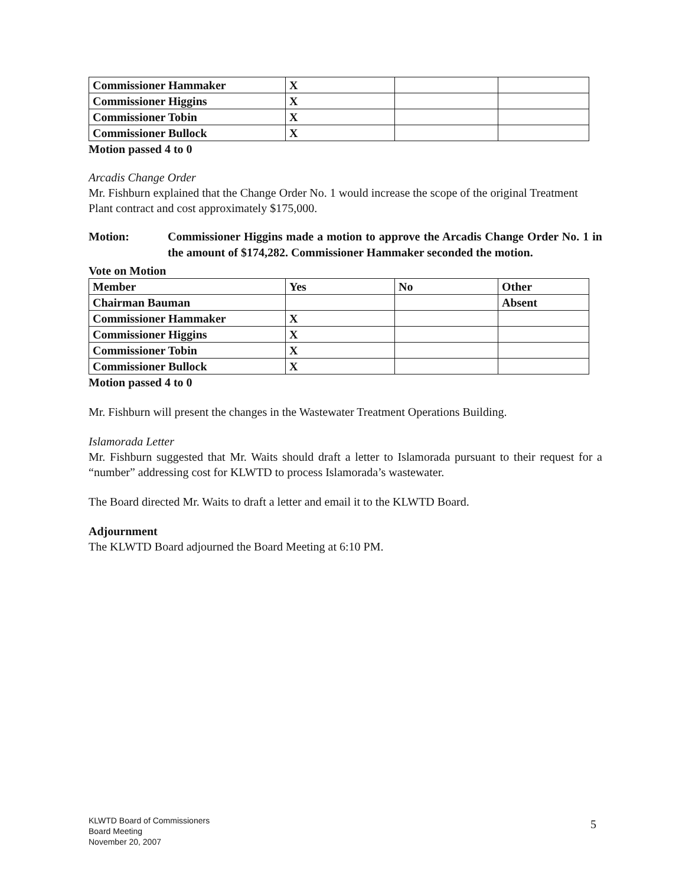| Commissioner Hammaker | X | | |
| Commissioner Higgins | X | | |
| Commissioner Tobin | X | | |
| Commissioner Bullock | X | | |
Motion passed 4 to 0
Arcadis Change Order
Mr. Fishburn explained that the Change Order No. 1 would increase the scope of the original Treatment Plant contract and cost approximately $175,000.
Motion: Commissioner Higgins made a motion to approve the Arcadis Change Order No. 1 in the amount of $174,282. Commissioner Hammaker seconded the motion.
Vote on Motion
| Member | Yes | No | Other |
| --- | --- | --- | --- |
| Chairman Bauman | | | Absent |
| Commissioner Hammaker | X | | |
| Commissioner Higgins | X | | |
| Commissioner Tobin | X | | |
| Commissioner Bullock | X | | |
Motion passed 4 to 0
Mr. Fishburn will present the changes in the Wastewater Treatment Operations Building.
Islamorada Letter
Mr. Fishburn suggested that Mr. Waits should draft a letter to Islamorada pursuant to their request for a “number” addressing cost for KLWTD to process Islamorada’s wastewater.
The Board directed Mr. Waits to draft a letter and email it to the KLWTD Board.
Adjournment
The KLWTD Board adjourned the Board Meeting at 6:10 PM.
KLWTD Board of Commissioners
Board Meeting
November 20, 2007
5